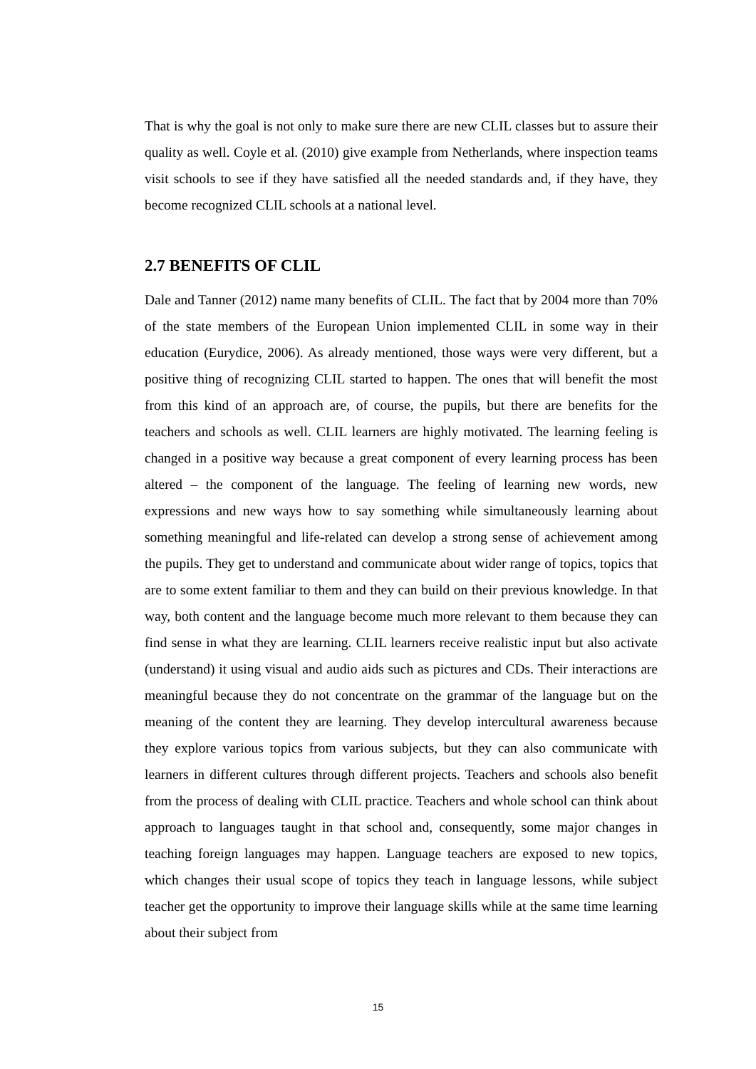That is why the goal is not only to make sure there are new CLIL classes but to assure their quality as well. Coyle et al. (2010) give example from Netherlands, where inspection teams visit schools to see if they have satisfied all the needed standards and, if they have, they become recognized CLIL schools at a national level.
2.7 BENEFITS OF CLIL
Dale and Tanner (2012) name many benefits of CLIL. The fact that by 2004 more than 70% of the state members of the European Union implemented CLIL in some way in their education (Eurydice, 2006). As already mentioned, those ways were very different, but a positive thing of recognizing CLIL started to happen. The ones that will benefit the most from this kind of an approach are, of course, the pupils, but there are benefits for the teachers and schools as well. CLIL learners are highly motivated. The learning feeling is changed in a positive way because a great component of every learning process has been altered – the component of the language. The feeling of learning new words, new expressions and new ways how to say something while simultaneously learning about something meaningful and life-related can develop a strong sense of achievement among the pupils. They get to understand and communicate about wider range of topics, topics that are to some extent familiar to them and they can build on their previous knowledge. In that way, both content and the language become much more relevant to them because they can find sense in what they are learning. CLIL learners receive realistic input but also activate (understand) it using visual and audio aids such as pictures and CDs. Their interactions are meaningful because they do not concentrate on the grammar of the language but on the meaning of the content they are learning. They develop intercultural awareness because they explore various topics from various subjects, but they can also communicate with learners in different cultures through different projects. Teachers and schools also benefit from the process of dealing with CLIL practice. Teachers and whole school can think about approach to languages taught in that school and, consequently, some major changes in teaching foreign languages may happen. Language teachers are exposed to new topics, which changes their usual scope of topics they teach in language lessons, while subject teacher get the opportunity to improve their language skills while at the same time learning about their subject from
15